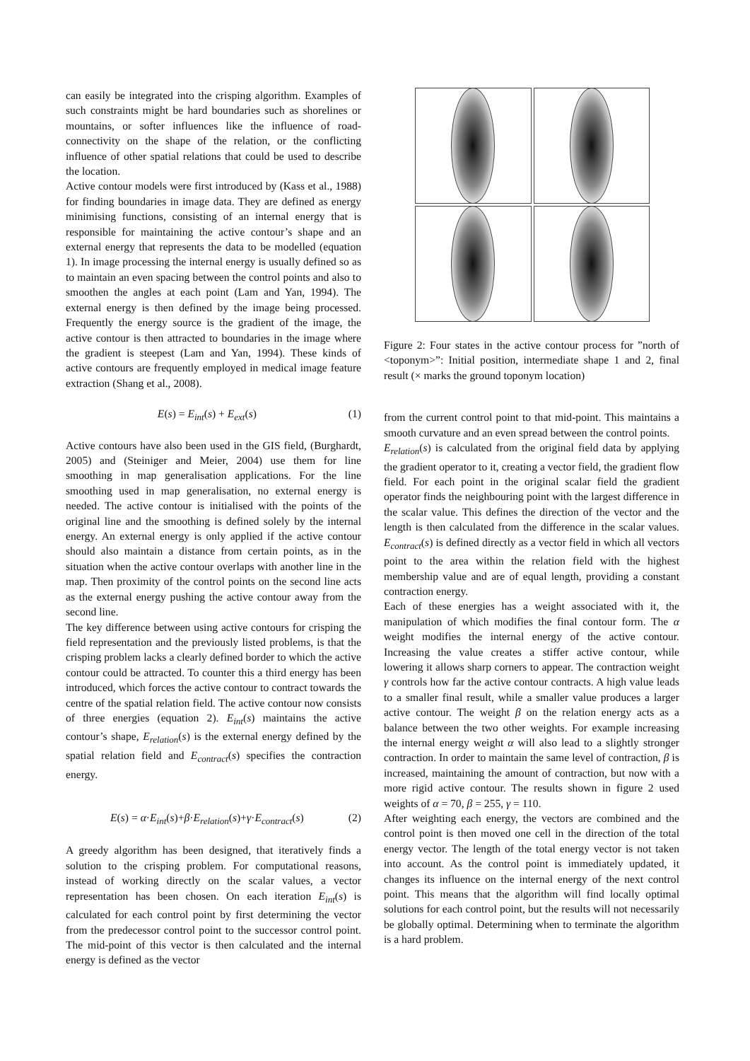can easily be integrated into the crisping algorithm. Examples of such constraints might be hard boundaries such as shorelines or mountains, or softer influences like the influence of road-connectivity on the shape of the relation, or the conflicting influence of other spatial relations that could be used to describe the location.
Active contour models were first introduced by (Kass et al., 1988) for finding boundaries in image data. They are defined as energy minimising functions, consisting of an internal energy that is responsible for maintaining the active contour’s shape and an external energy that represents the data to be modelled (equation 1). In image processing the internal energy is usually defined so as to maintain an even spacing between the control points and also to smoothen the angles at each point (Lam and Yan, 1994). The external energy is then defined by the image being processed. Frequently the energy source is the gradient of the image, the active contour is then attracted to boundaries in the image where the gradient is steepest (Lam and Yan, 1994). These kinds of active contours are frequently employed in medical image feature extraction (Shang et al., 2008).
E(s) = E<sub>int</sub>(s) + E<sub>ext</sub>(s) (1)
Active contours have also been used in the GIS field, (Burghardt, 2005) and (Steiniger and Meier, 2004) use them for line smoothing in map generalisation applications. For the line smoothing used in map generalisation, no external energy is needed. The active contour is initialised with the points of the original line and the smoothing is defined solely by the internal energy. An external energy is only applied if the active contour should also maintain a distance from certain points, as in the situation when the active contour overlaps with another line in the map. Then proximity of the control points on the second line acts as the external energy pushing the active contour away from the second line.
The key difference between using active contours for crisping the field representation and the previously listed problems, is that the crisping problem lacks a clearly defined border to which the active contour could be attracted. To counter this a third energy has been introduced, which forces the active contour to contract towards the centre of the spatial relation field. The active contour now consists of three energies (equation 2). E<sub>int</sub>(s) maintains the active contour’s shape, E<sub>relation</sub>(s) is the external energy defined by the spatial relation field and E<sub>contract</sub>(s) specifies the contraction energy.
E(s) = α·E<sub>int</sub>(s)+β·E<sub>relation</sub>(s)+γ·E<sub>contract</sub>(s) (2)
A greedy algorithm has been designed, that iteratively finds a solution to the crisping problem. For computational reasons, instead of working directly on the scalar values, a vector representation has been chosen. On each iteration E<sub>int</sub>(s) is calculated for each control point by first determining the vector from the predecessor control point to the successor control point. The mid-point of this vector is then calculated and the internal energy is defined as the vector
Figure 2: Four states in the active contour process for ”north of <toponym>”: Initial position, intermediate shape 1 and 2, final result (× marks the ground toponym location)
from the current control point to that mid-point. This maintains a smooth curvature and an even spread between the control points.
E<sub>relation</sub>(s) is calculated from the original field data by applying the gradient operator to it, creating a vector field, the gradient flow field. For each point in the original scalar field the gradient operator finds the neighbouring point with the largest difference in the scalar value. This defines the direction of the vector and the length is then calculated from the difference in the scalar values. E<sub>contract</sub>(s) is defined directly as a vector field in which all vectors point to the area within the relation field with the highest membership value and are of equal length, providing a constant contraction energy.
Each of these energies has a weight associated with it, the manipulation of which modifies the final contour form. The α weight modifies the internal energy of the active contour. Increasing the value creates a stiffer active contour, while lowering it allows sharp corners to appear. The contraction weight γ controls how far the active contour contracts. A high value leads to a smaller final result, while a smaller value produces a larger active contour. The weight β on the relation energy acts as a balance between the two other weights. For example increasing the internal energy weight α will also lead to a slightly stronger contraction. In order to maintain the same level of contraction, β is increased, maintaining the amount of contraction, but now with a more rigid active contour. The results shown in figure 2 used weights of α = 70, β = 255, γ = 110.
After weighting each energy, the vectors are combined and the control point is then moved one cell in the direction of the total energy vector. The length of the total energy vector is not taken into account. As the control point is immediately updated, it changes its influence on the internal energy of the next control point. This means that the algorithm will find locally optimal solutions for each control point, but the results will not necessarily be globally optimal. Determining when to terminate the algorithm is a hard problem.